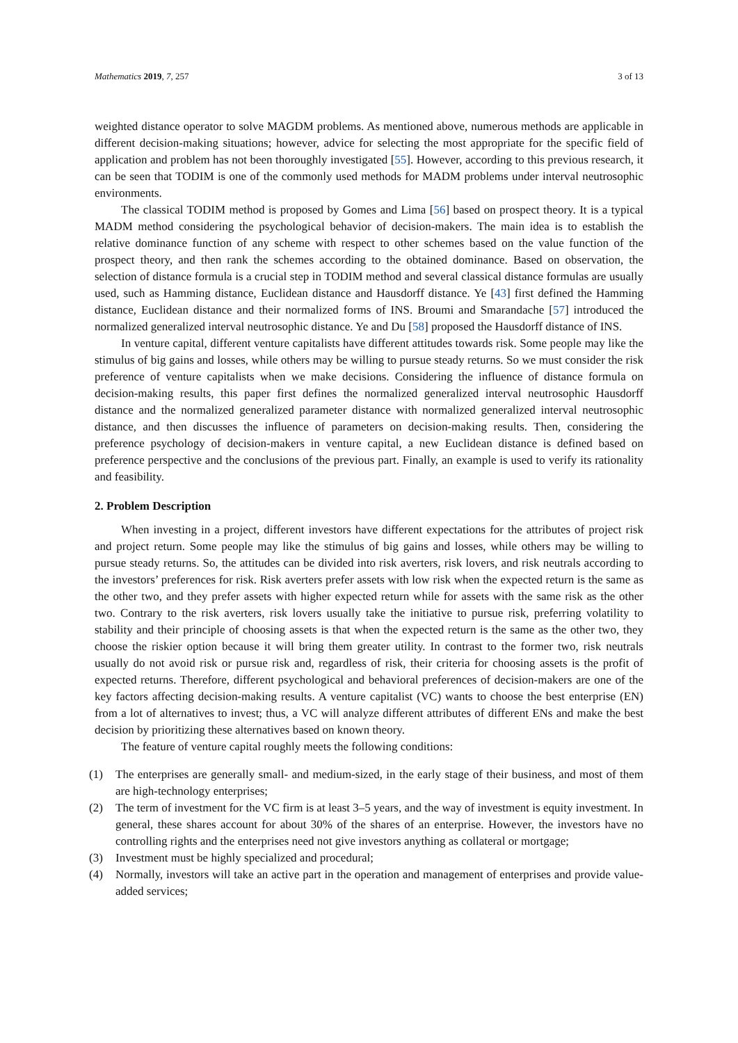Mathematics 2019, 7, 257 3 of 13
weighted distance operator to solve MAGDM problems. As mentioned above, numerous methods are applicable in different decision-making situations; however, advice for selecting the most appropriate for the specific field of application and problem has not been thoroughly investigated [55]. However, according to this previous research, it can be seen that TODIM is one of the commonly used methods for MADM problems under interval neutrosophic environments.
The classical TODIM method is proposed by Gomes and Lima [56] based on prospect theory. It is a typical MADM method considering the psychological behavior of decision-makers. The main idea is to establish the relative dominance function of any scheme with respect to other schemes based on the value function of the prospect theory, and then rank the schemes according to the obtained dominance. Based on observation, the selection of distance formula is a crucial step in TODIM method and several classical distance formulas are usually used, such as Hamming distance, Euclidean distance and Hausdorff distance. Ye [43] first defined the Hamming distance, Euclidean distance and their normalized forms of INS. Broumi and Smarandache [57] introduced the normalized generalized interval neutrosophic distance. Ye and Du [58] proposed the Hausdorff distance of INS.
In venture capital, different venture capitalists have different attitudes towards risk. Some people may like the stimulus of big gains and losses, while others may be willing to pursue steady returns. So we must consider the risk preference of venture capitalists when we make decisions. Considering the influence of distance formula on decision-making results, this paper first defines the normalized generalized interval neutrosophic Hausdorff distance and the normalized generalized parameter distance with normalized generalized interval neutrosophic distance, and then discusses the influence of parameters on decision-making results. Then, considering the preference psychology of decision-makers in venture capital, a new Euclidean distance is defined based on preference perspective and the conclusions of the previous part. Finally, an example is used to verify its rationality and feasibility.
2. Problem Description
When investing in a project, different investors have different expectations for the attributes of project risk and project return. Some people may like the stimulus of big gains and losses, while others may be willing to pursue steady returns. So, the attitudes can be divided into risk averters, risk lovers, and risk neutrals according to the investors’ preferences for risk. Risk averters prefer assets with low risk when the expected return is the same as the other two, and they prefer assets with higher expected return while for assets with the same risk as the other two. Contrary to the risk averters, risk lovers usually take the initiative to pursue risk, preferring volatility to stability and their principle of choosing assets is that when the expected return is the same as the other two, they choose the riskier option because it will bring them greater utility. In contrast to the former two, risk neutrals usually do not avoid risk or pursue risk and, regardless of risk, their criteria for choosing assets is the profit of expected returns. Therefore, different psychological and behavioral preferences of decision-makers are one of the key factors affecting decision-making results. A venture capitalist (VC) wants to choose the best enterprise (EN) from a lot of alternatives to invest; thus, a VC will analyze different attributes of different ENs and make the best decision by prioritizing these alternatives based on known theory.
The feature of venture capital roughly meets the following conditions:
(1) The enterprises are generally small- and medium-sized, in the early stage of their business, and most of them are high-technology enterprises;
(2) The term of investment for the VC firm is at least 3–5 years, and the way of investment is equity investment. In general, these shares account for about 30% of the shares of an enterprise. However, the investors have no controlling rights and the enterprises need not give investors anything as collateral or mortgage;
(3) Investment must be highly specialized and procedural;
(4) Normally, investors will take an active part in the operation and management of enterprises and provide value-added services;